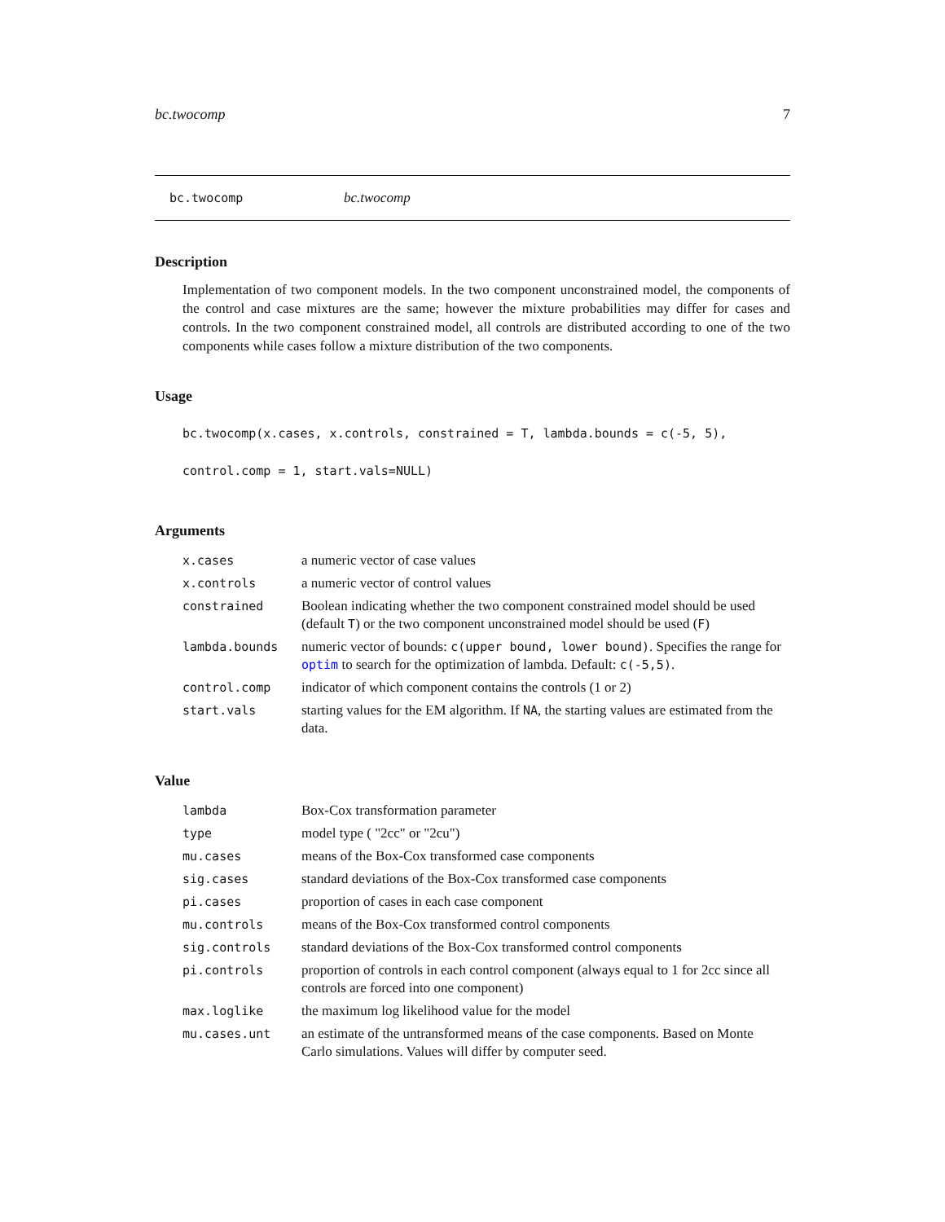bc.twocomp 7
bc.twocomp bc.twocomp
Description
Implementation of two component models. In the two component unconstrained model, the components of the control and case mixtures are the same; however the mixture probabilities may differ for cases and controls. In the two component constrained model, all controls are distributed according to one of the two components while cases follow a mixture distribution of the two components.
Usage
bc.twocomp(x.cases, x.controls, constrained = T, lambda.bounds = c(-5, 5),
control.comp = 1, start.vals=NULL)
Arguments
| x.cases | a numeric vector of case values |
| x.controls | a numeric vector of control values |
| constrained | Boolean indicating whether the two component constrained model should be used (default T ) or the two component unconstrained model should be used ( F ) |
| lambda.bounds | numeric vector of bounds: c(upper bound, lower bound) . Specifies the range for optim to search for the optimization of lambda. Default: c(-5,5) . |
| control.comp | indicator of which component contains the controls (1 or 2) |
| start.vals | starting values for the EM algorithm. If NA , the starting values are estimated from the data. |
Value
| lambda | Box-Cox transformation parameter |
| type | model type ( "2cc" or "2cu") |
| mu.cases | means of the Box-Cox transformed case components |
| sig.cases | standard deviations of the Box-Cox transformed case components |
| pi.cases | proportion of cases in each case component |
| mu.controls | means of the Box-Cox transformed control components |
| sig.controls | standard deviations of the Box-Cox transformed control components |
| pi.controls | proportion of controls in each control component (always equal to 1 for 2cc since all controls are forced into one component) |
| max.loglike | the maximum log likelihood value for the model |
| mu.cases.unt | an estimate of the untransformed means of the case components. Based on Monte Carlo simulations. Values will differ by computer seed. |